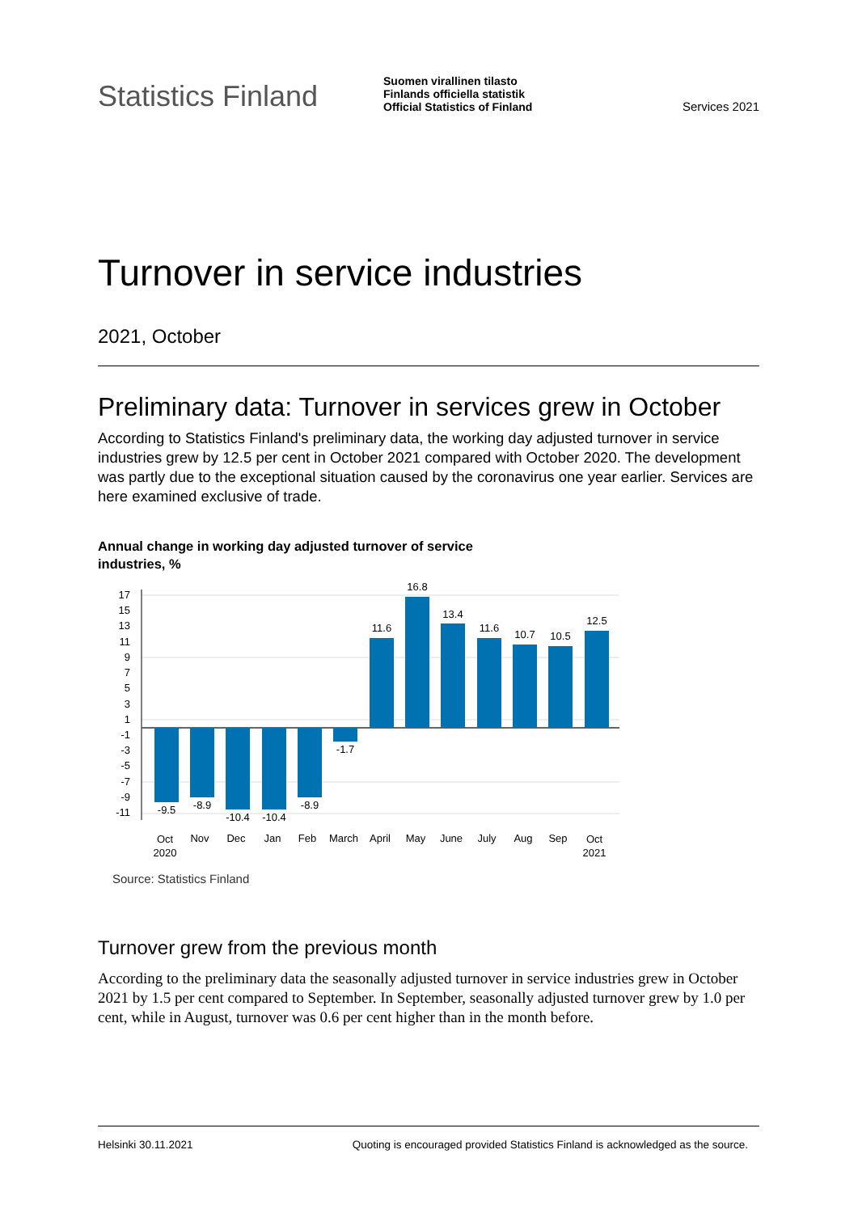Statistics Finland
Suomen virallinen tilasto
Finlands officiella statistik
Official Statistics of Finland
Services 2021
Turnover in service industries
2021, October
Preliminary data: Turnover in services grew in October
According to Statistics Finland's preliminary data, the working day adjusted turnover in service industries grew by 12.5 per cent in October 2021 compared with October 2020. The development was partly due to the exceptional situation caused by the coronavirus one year earlier. Services are here examined exclusive of trade.
Annual change in working day adjusted turnover of service industries, %
17
15
13
11
9
7
5
3
1
-1
-3
-5
-7
-9
-11
-9.5
-8.9
-10.4
-10.4
-8.9
-1.7
11.6
16.8
13.4
11.6
10.7
10.5
12.5
Oct
2020
Nov
Dec
Jan
Feb
March
April
May
June
July
Aug
Sep
Oct
2021
Source: Statistics Finland
Turnover grew from the previous month
According to the preliminary data the seasonally adjusted turnover in service industries grew in October 2021 by 1.5 per cent compared to September. In September, seasonally adjusted turnover grew by 1.0 per cent, while in August, turnover was 0.6 per cent higher than in the month before.
Helsinki 30.11.2021 Quoting is encouraged provided Statistics Finland is acknowledged as the source.